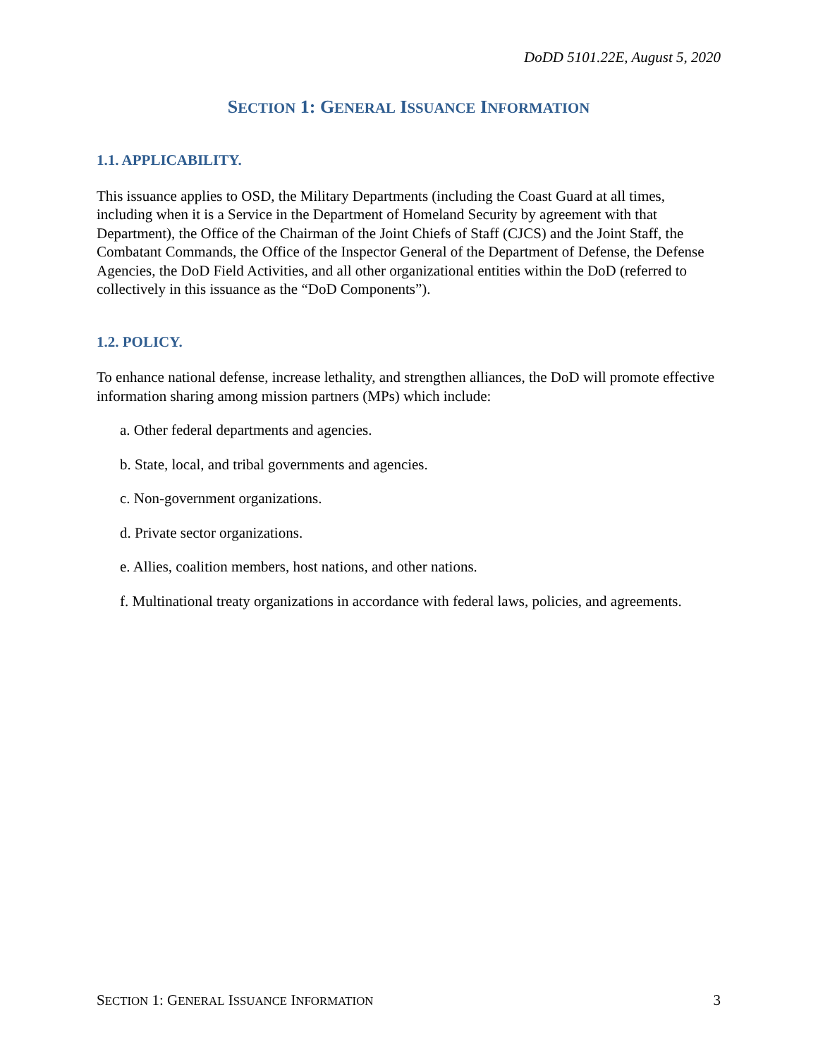DoDD 5101.22E, August 5, 2020
SECTION 1: GENERAL ISSUANCE INFORMATION
1.1. APPLICABILITY.
This issuance applies to OSD, the Military Departments (including the Coast Guard at all times, including when it is a Service in the Department of Homeland Security by agreement with that Department), the Office of the Chairman of the Joint Chiefs of Staff (CJCS) and the Joint Staff, the Combatant Commands, the Office of the Inspector General of the Department of Defense, the Defense Agencies, the DoD Field Activities, and all other organizational entities within the DoD (referred to collectively in this issuance as the “DoD Components”).
1.2. POLICY.
To enhance national defense, increase lethality, and strengthen alliances, the DoD will promote effective information sharing among mission partners (MPs) which include:
a. Other federal departments and agencies.
b. State, local, and tribal governments and agencies.
c. Non-government organizations.
d. Private sector organizations.
e. Allies, coalition members, host nations, and other nations.
f. Multinational treaty organizations in accordance with federal laws, policies, and agreements.
SECTION 1: GENERAL ISSUANCE INFORMATION 3